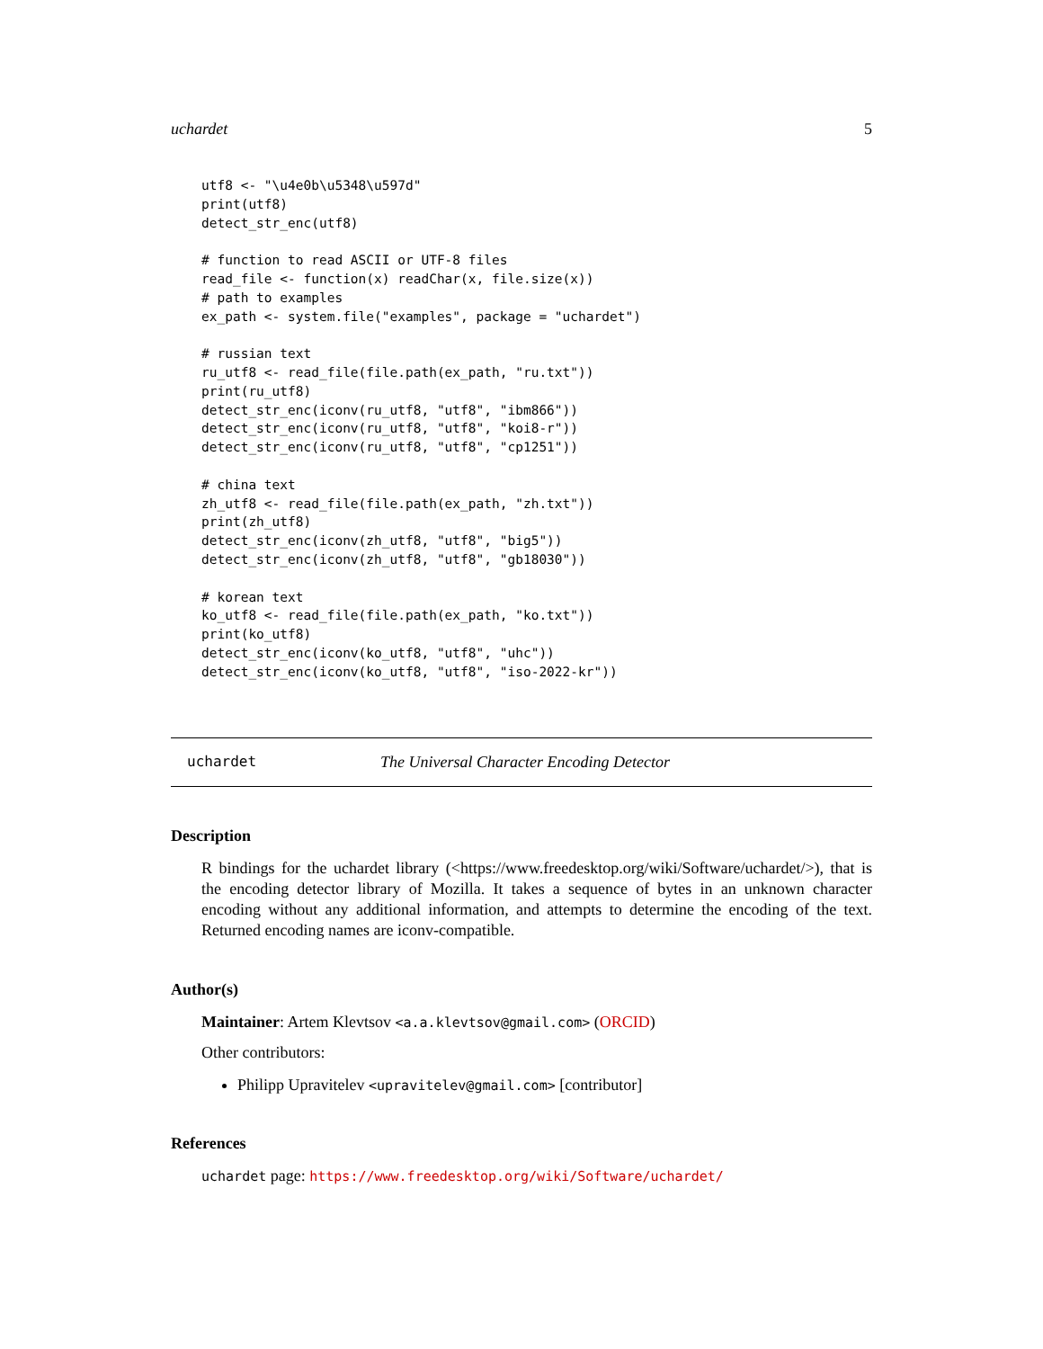uchardet 5
utf8 <- "\u4e0b\u5348\u597d"
print(utf8)
detect_str_enc(utf8)

# function to read ASCII or UTF-8 files
read_file <- function(x) readChar(x, file.size(x))
# path to examples
ex_path <- system.file("examples", package = "uchardet")

# russian text
ru_utf8 <- read_file(file.path(ex_path, "ru.txt"))
print(ru_utf8)
detect_str_enc(iconv(ru_utf8, "utf8", "ibm866"))
detect_str_enc(iconv(ru_utf8, "utf8", "koi8-r"))
detect_str_enc(iconv(ru_utf8, "utf8", "cp1251"))

# china text
zh_utf8 <- read_file(file.path(ex_path, "zh.txt"))
print(zh_utf8)
detect_str_enc(iconv(zh_utf8, "utf8", "big5"))
detect_str_enc(iconv(zh_utf8, "utf8", "gb18030"))

# korean text
ko_utf8 <- read_file(file.path(ex_path, "ko.txt"))
print(ko_utf8)
detect_str_enc(iconv(ko_utf8, "utf8", "uhc"))
detect_str_enc(iconv(ko_utf8, "utf8", "iso-2022-kr"))
uchardet The Universal Character Encoding Detector
Description
R bindings for the uchardet library (<https://www.freedesktop.org/wiki/Software/uchardet/>), that is the encoding detector library of Mozilla. It takes a sequence of bytes in an unknown character encoding without any additional information, and attempts to determine the encoding of the text. Returned encoding names are iconv-compatible.
Author(s)
Maintainer: Artem Klevtsov <a.a.klevtsov@gmail.com> (ORCID)
Other contributors:
Philipp Upravitelev <upravitelev@gmail.com> [contributor]
References
uchardet page: https://www.freedesktop.org/wiki/Software/uchardet/